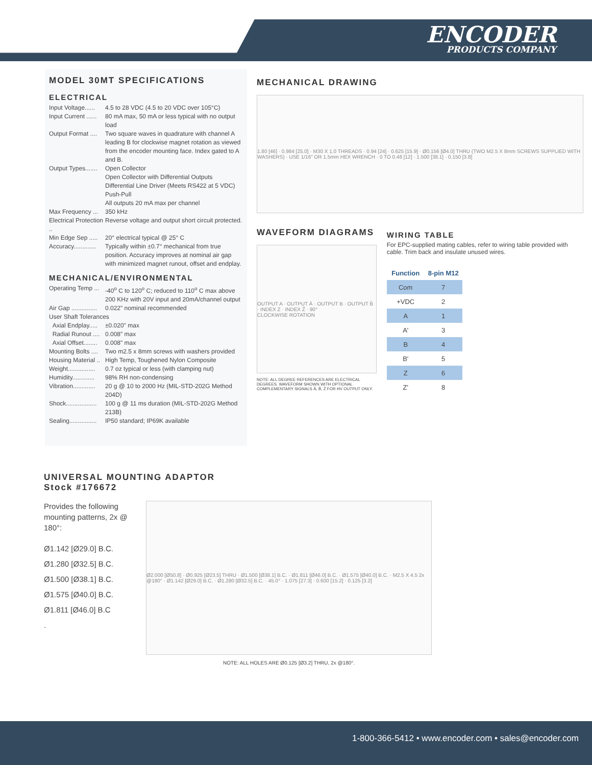ENCODER
PRODUCTS COMPANY
MODEL 30MT SPECIFICATIONS
ELECTRICAL
Input Voltage...... 4.5 to 28 VDC (4.5 to 20 VDC over 105°C)
Input Current ...... 80 mA max, 50 mA or less typical with no output load
Output Format .... Two square waves in quadrature with channel A leading B for clockwise magnet rotation as viewed from the encoder mounting face. Index gated to A and B.
Output Types....... Open Collector
Open Collector with Differential Outputs
Differential Line Driver (Meets RS422 at 5 VDC)
Push-Pull
All outputs 20 mA max per channel
Max Frequency ... 350 kHz
Electrical Protection .. Reverse voltage and output short circuit protected.
Min Edge Sep ..... 20° electrical typical @ 25° C
Accuracy............. Typically within ±0.7° mechanical from true position. Accuracy improves at nominal air gap with minimized magnet runout, offset and endplay.
MECHANICAL/ENVIRONMENTAL
Operating Temp ... -40<sup>o</sup> C to 120<sup>o</sup> C; reduced to 110<sup>o</sup> C max above 200 KHz with 20V input and 20mA/channel output
Air Gap ............... 0.022" nominal recommended
User Shaft Tolerances
Axial Endplay..... ±0.020" max
Radial Runout .... 0.008" max
Axial Offset........ 0.008" max
Mounting Bolts .... Two m2.5 x 8mm screws with washers provided
Housing Material .. High Temp, Toughened Nylon Composite
Weight................ 0.7 oz typical or less (with clamping nut)
Humidity............. 98% RH non-condensing
Vibration............. 20 g @ 10 to 2000 Hz (MIL-STD-202G Method 204D)
Shock.................. 100 g @ 11 ms duration (MIL-STD-202G Method 213B)
Sealing................ IP50 standard; IP69K available
MECHANICAL DRAWING
1.80 [46] · 0.984 [25.0] · M30 X 1.0 THREADS · 0.94 [24] · 0.625 [15.9] · Ø0.156 [Ø4.0] THRU (TWO M2.5 X 8mm SCREWS SUPPLIED WITH WASHERS) · USE 1/16" OR 1.5mm HEX WRENCH · 0 TO 0.48 [12] · 1.500 [38.1] · 0.150 [3.8]
WAVEFORM DIAGRAMS
OUTPUT A · OUTPUT Ā · OUTPUT B · OUTPUT B̄ · INDEX Z · INDEX Z̄ · 90°
CLOCKWISE ROTATION
NOTE: ALL DEGREE REFERENCES ARE ELECTRICAL DEGREES. WAVEFORM SHOWN WITH OPTIONAL COMPLEMENTARY SIGNALS Ā, B̄, Z̄ FOR HV OUTPUT ONLY.
WIRING TABLE
For EPC-supplied mating cables, refer to wiring table provided with cable. Trim back and insulate unused wires.
| Function | 8-pin M12 |
| --- | --- |
| Com | 7 |
| +VDC | 2 |
| A | 1 |
| A' | 3 |
| B | 4 |
| B' | 5 |
| Z | 6 |
| Z' | 8 |
UNIVERSAL MOUNTING ADAPTOR
Stock #176672
Provides the following mounting patterns, 2x @ 180°:
Ø1.142 [Ø29.0] B.C.
Ø1.280 [Ø32.5] B.C.
Ø1.500 [Ø38.1] B.C.
Ø1.575 [Ø40.0] B.C.
Ø1.811 [Ø46.0] B.C
.
Ø2.000 [Ø50.8] · Ø0.925 [Ø23.5] THRU · Ø1.500 [Ø38.1] B.C. · Ø1.811 [Ø46.0] B.C. · Ø1.575 [Ø40.0] B.C. · M2.5 X 4.5 2x @180° · Ø1.142 [Ø29.0] B.C. · Ø1.280 [Ø32.5] B.C. · 45.0° · 1.075 [27.3] · 0.600 [15.2] · 0.125 [3.2]
NOTE: ALL HOLES ARE Ø0.125 [Ø3.2] THRU, 2x @180°.
1-800-366-5412 • www.encoder.com • sales@encoder.com